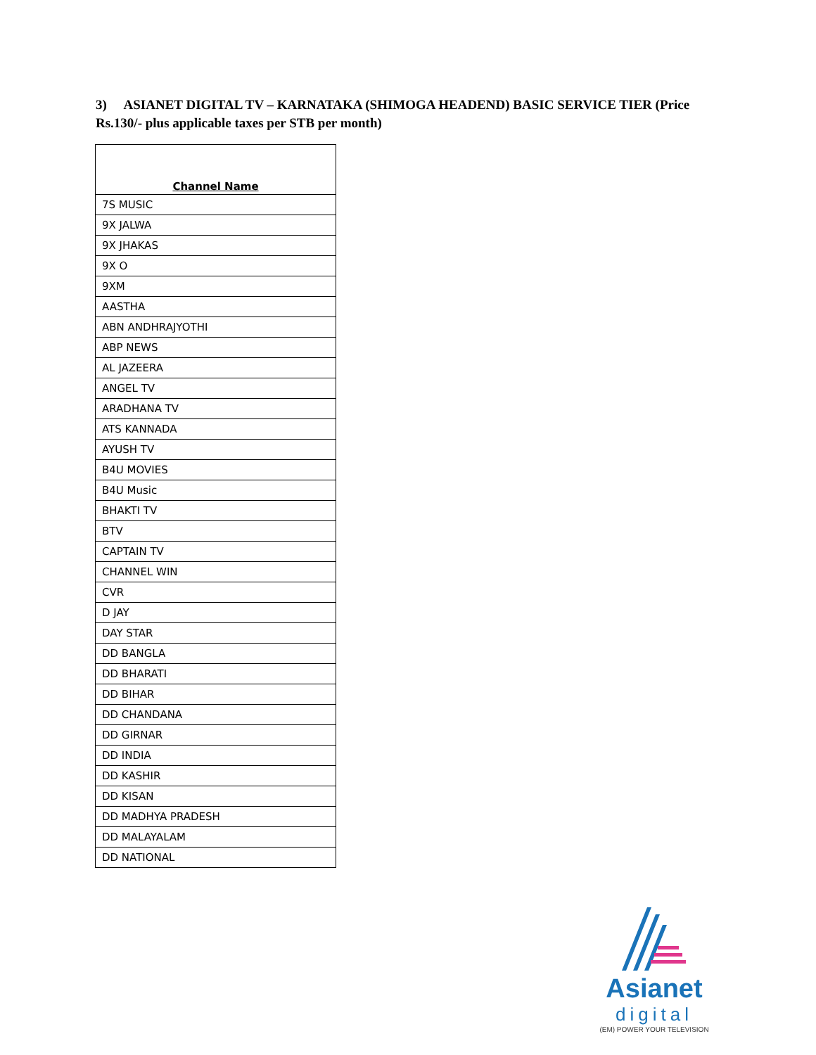3) ASIANET DIGITAL TV – KARNATAKA (SHIMOGA HEADEND) BASIC SERVICE TIER (Price Rs.130/- plus applicable taxes per STB per month)
| Channel Name |
| --- |
| 7S MUSIC |
| 9X JALWA |
| 9X JHAKAS |
| 9X O |
| 9XM |
| AASTHA |
| ABN ANDHRAJYOTHI |
| ABP NEWS |
| AL JAZEERA |
| ANGEL TV |
| ARADHANA TV |
| ATS KANNADA |
| AYUSH TV |
| B4U MOVIES |
| B4U Music |
| BHAKTI TV |
| BTV |
| CAPTAIN TV |
| CHANNEL WIN |
| CVR |
| D JAY |
| DAY STAR |
| DD BANGLA |
| DD BHARATI |
| DD BIHAR |
| DD CHANDANA |
| DD GIRNAR |
| DD INDIA |
| DD KASHIR |
| DD KISAN |
| DD MADHYA PRADESH |
| DD MALAYALAM |
| DD NATIONAL |
Asianet
digital
(EM) POWER YOUR TELEVISION